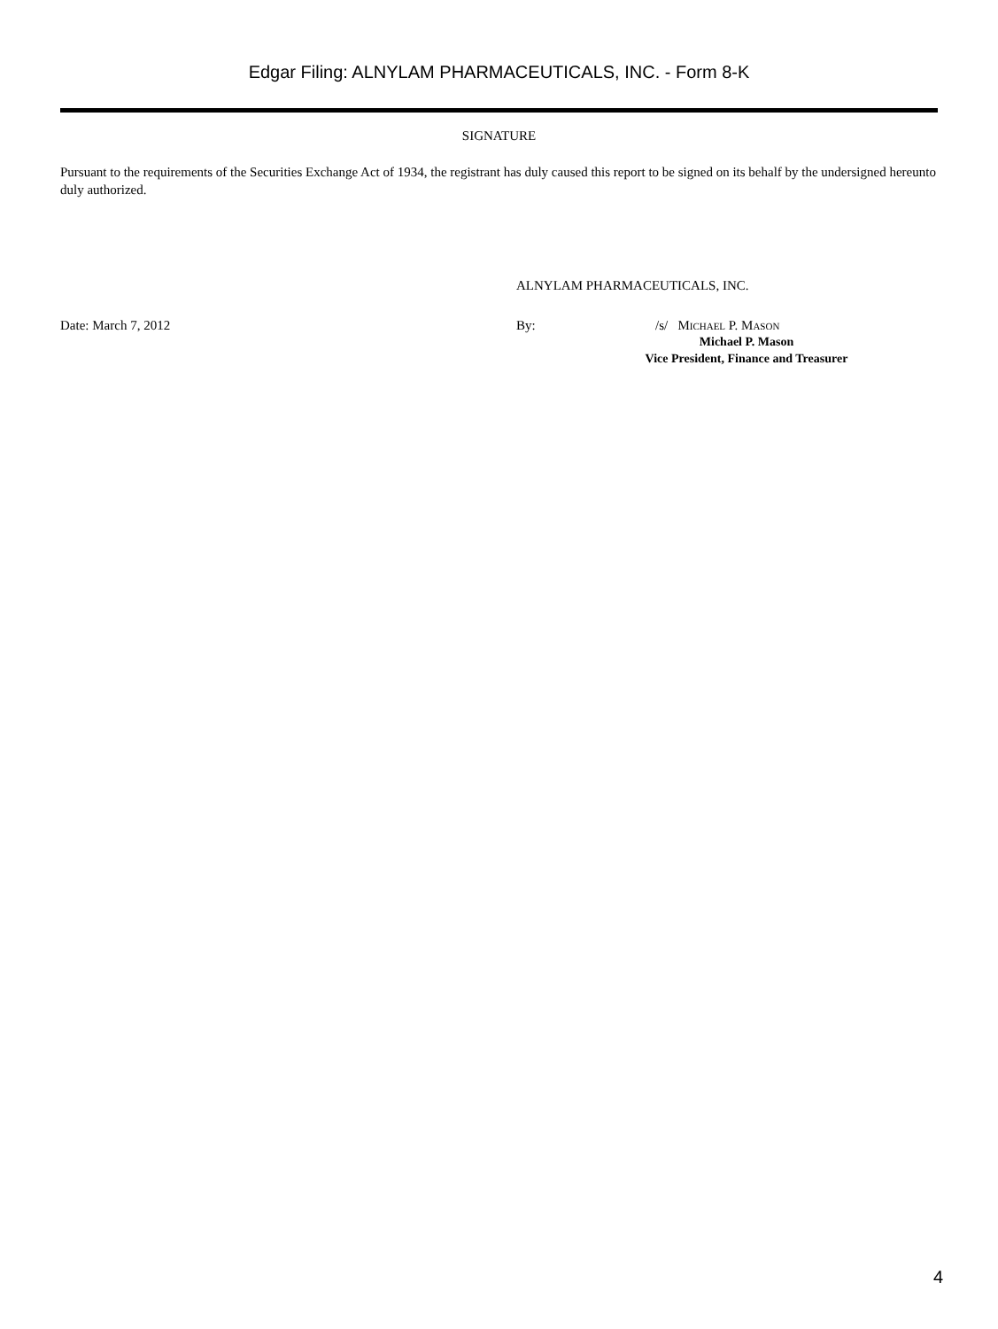Edgar Filing: ALNYLAM PHARMACEUTICALS, INC. - Form 8-K
SIGNATURE
Pursuant to the requirements of the Securities Exchange Act of 1934, the registrant has duly caused this report to be signed on its behalf by the undersigned hereunto duly authorized.
ALNYLAM PHARMACEUTICALS, INC.
Date: March 7, 2012 By: /s/ MICHAEL P. MASON
Michael P. Mason
Vice President, Finance and Treasurer
4